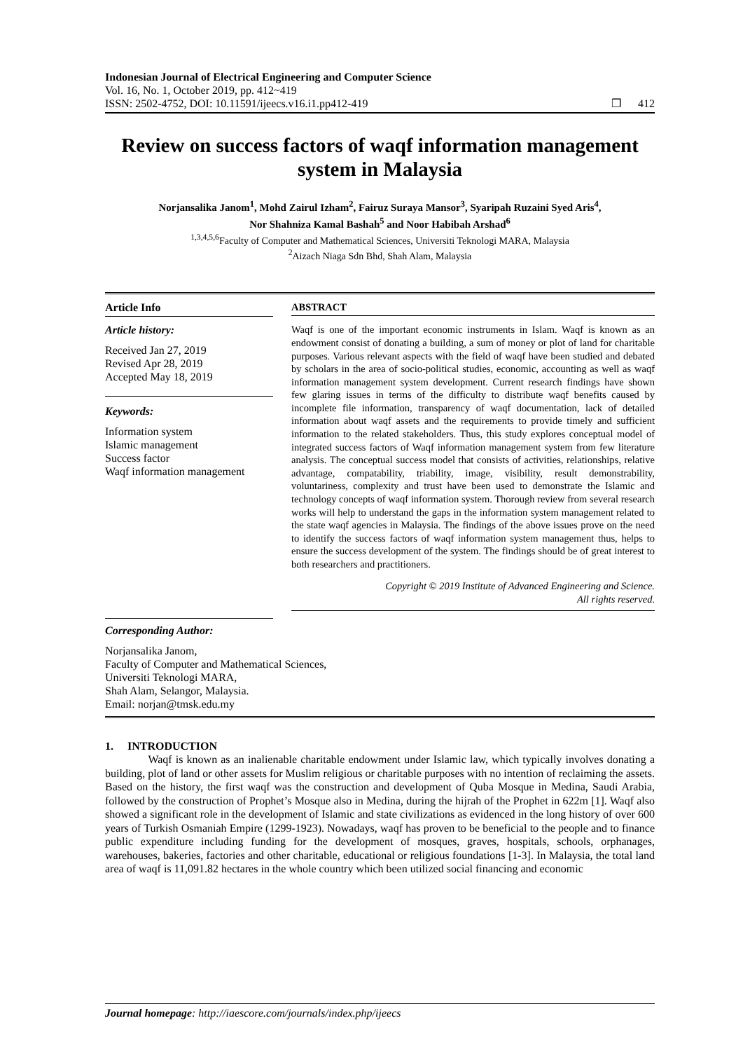Indonesian Journal of Electrical Engineering and Computer Science
Vol. 16, No. 1, October 2019, pp. 412~419
ISSN: 2502-4752, DOI: 10.11591/ijeecs.v16.i1.pp412-419 ❒ 412
Review on success factors of waqf information management system in Malaysia
Norjansalika Janom<sup>1</sup>, Mohd Zairul Izham<sup>2</sup>, Fairuz Suraya Mansor<sup>3</sup>, Syaripah Ruzaini Syed Aris<sup>4</sup>,
Nor Shahniza Kamal Bashah<sup>5</sup> and Noor Habibah Arshad<sup>6</sup>
<sup>1,3,4,5,6</sup>Faculty of Computer and Mathematical Sciences, Universiti Teknologi MARA, Malaysia
<sup>2</sup> Aizach Niaga Sdn Bhd, Shah Alam, Malaysia
Article Info
Article history:
Received Jan 27, 2019
Revised Apr 28, 2019
Accepted May 18, 2019
Keywords:
Information system
Islamic management
Success factor
Waqf information management
ABSTRACT
Waqf is one of the important economic instruments in Islam. Waqf is known as an endowment consist of donating a building, a sum of money or plot of land for charitable purposes. Various relevant aspects with the field of waqf have been studied and debated by scholars in the area of socio-political studies, economic, accounting as well as waqf information management system development. Current research findings have shown few glaring issues in terms of the difficulty to distribute waqf benefits caused by incomplete file information, transparency of waqf documentation, lack of detailed information about waqf assets and the requirements to provide timely and sufficient information to the related stakeholders. Thus, this study explores conceptual model of integrated success factors of Waqf information management system from few literature analysis. The conceptual success model that consists of activities, relationships, relative advantage, compatability, triability, image, visibility, result demonstrability, voluntariness, complexity and trust have been used to demonstrate the Islamic and technology concepts of waqf information system. Thorough review from several research works will help to understand the gaps in the information system management related to the state waqf agencies in Malaysia. The findings of the above issues prove on the need to identify the success factors of waqf information system management thus, helps to ensure the success development of the system. The findings should be of great interest to both researchers and practitioners.
Copyright © 2019 Institute of Advanced Engineering and Science.
All rights reserved.
Corresponding Author:
Norjansalika Janom,
Faculty of Computer and Mathematical Sciences,
Universiti Teknologi MARA,
Shah Alam, Selangor, Malaysia.
Email: norjan@tmsk.edu.my
1. INTRODUCTION
Waqf is known as an inalienable charitable endowment under Islamic law, which typically involves donating a building, plot of land or other assets for Muslim religious or charitable purposes with no intention of reclaiming the assets. Based on the history, the first waqf was the construction and development of Quba Mosque in Medina, Saudi Arabia, followed by the construction of Prophet’s Mosque also in Medina, during the hijrah of the Prophet in 622m [1]. Waqf also showed a significant role in the development of Islamic and state civilizations as evidenced in the long history of over 600 years of Turkish Osmaniah Empire (1299-1923). Nowadays, waqf has proven to be beneficial to the people and to finance public expenditure including funding for the development of mosques, graves, hospitals, schools, orphanages, warehouses, bakeries, factories and other charitable, educational or religious foundations [1-3]. In Malaysia, the total land area of waqf is 11,091.82 hectares in the whole country which been utilized social financing and economic
Journal homepage: http://iaescore.com/journals/index.php/ijeecs